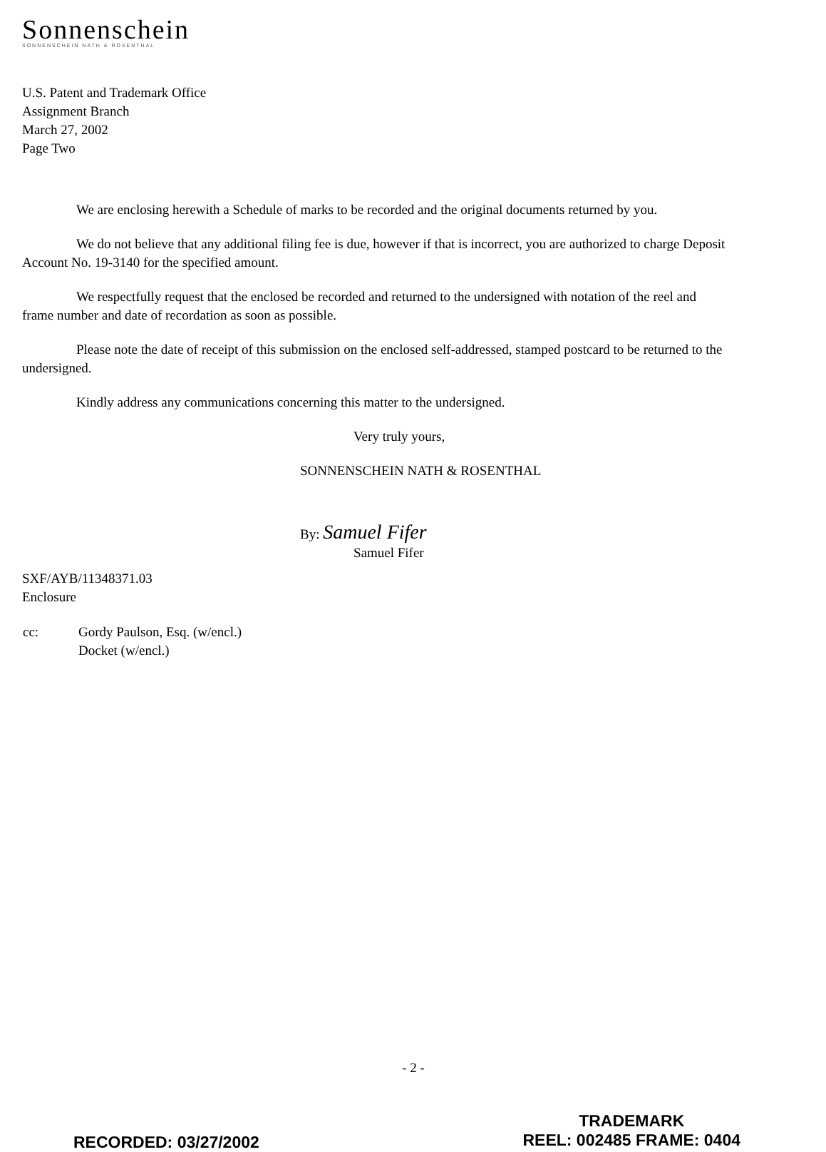Sonnenschein
SONNENSCHEIN NATH & ROSENTHAL
U.S. Patent and Trademark Office
Assignment Branch
March 27, 2002
Page Two
We are enclosing herewith a Schedule of marks to be recorded and the original documents returned by you.
We do not believe that any additional filing fee is due, however if that is incorrect, you are authorized to charge Deposit Account No. 19-3140 for the specified amount.
We respectfully request that the enclosed be recorded and returned to the undersigned with notation of the reel and frame number and date of recordation as soon as possible.
Please note the date of receipt of this submission on the enclosed self-addressed, stamped postcard to be returned to the undersigned.
Kindly address any communications concerning this matter to the undersigned.
Very truly yours,
SONNENSCHEIN NATH & ROSENTHAL
By: Samuel Fifer
Samuel Fifer
SXF/AYB/11348371.03
Enclosure
| cc: | Gordy Paulson, Esq. (w/encl.) Docket (w/encl.) |
- 2 -
RECORDED: 03/27/2002
TRADEMARK
REEL: 002485 FRAME: 0404